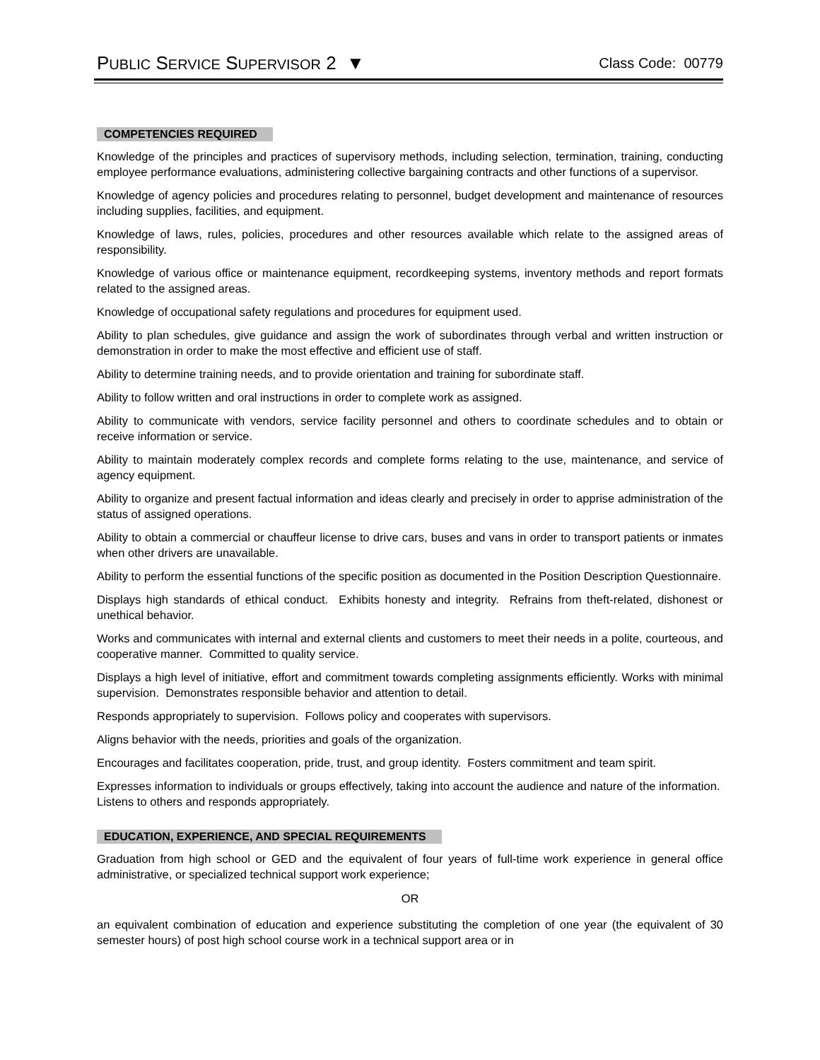PUBLIC SERVICE SUPERVISOR 2 ▼
Class Code: 00779
COMPETENCIES REQUIRED
Knowledge of the principles and practices of supervisory methods, including selection, termination, training, conducting employee performance evaluations, administering collective bargaining contracts and other functions of a supervisor.
Knowledge of agency policies and procedures relating to personnel, budget development and maintenance of resources including supplies, facilities, and equipment.
Knowledge of laws, rules, policies, procedures and other resources available which relate to the assigned areas of responsibility.
Knowledge of various office or maintenance equipment, recordkeeping systems, inventory methods and report formats related to the assigned areas.
Knowledge of occupational safety regulations and procedures for equipment used.
Ability to plan schedules, give guidance and assign the work of subordinates through verbal and written instruction or demonstration in order to make the most effective and efficient use of staff.
Ability to determine training needs, and to provide orientation and training for subordinate staff.
Ability to follow written and oral instructions in order to complete work as assigned.
Ability to communicate with vendors, service facility personnel and others to coordinate schedules and to obtain or receive information or service.
Ability to maintain moderately complex records and complete forms relating to the use, maintenance, and service of agency equipment.
Ability to organize and present factual information and ideas clearly and precisely in order to apprise administration of the status of assigned operations.
Ability to obtain a commercial or chauffeur license to drive cars, buses and vans in order to transport patients or inmates when other drivers are unavailable.
Ability to perform the essential functions of the specific position as documented in the Position Description Questionnaire.
Displays high standards of ethical conduct. Exhibits honesty and integrity. Refrains from theft-related, dishonest or unethical behavior.
Works and communicates with internal and external clients and customers to meet their needs in a polite, courteous, and cooperative manner. Committed to quality service.
Displays a high level of initiative, effort and commitment towards completing assignments efficiently. Works with minimal supervision. Demonstrates responsible behavior and attention to detail.
Responds appropriately to supervision. Follows policy and cooperates with supervisors.
Aligns behavior with the needs, priorities and goals of the organization.
Encourages and facilitates cooperation, pride, trust, and group identity. Fosters commitment and team spirit.
Expresses information to individuals or groups effectively, taking into account the audience and nature of the information. Listens to others and responds appropriately.
EDUCATION, EXPERIENCE, AND SPECIAL REQUIREMENTS
Graduation from high school or GED and the equivalent of four years of full-time work experience in general office administrative, or specialized technical support work experience;
OR
an equivalent combination of education and experience substituting the completion of one year (the equivalent of 30 semester hours) of post high school course work in a technical support area or in